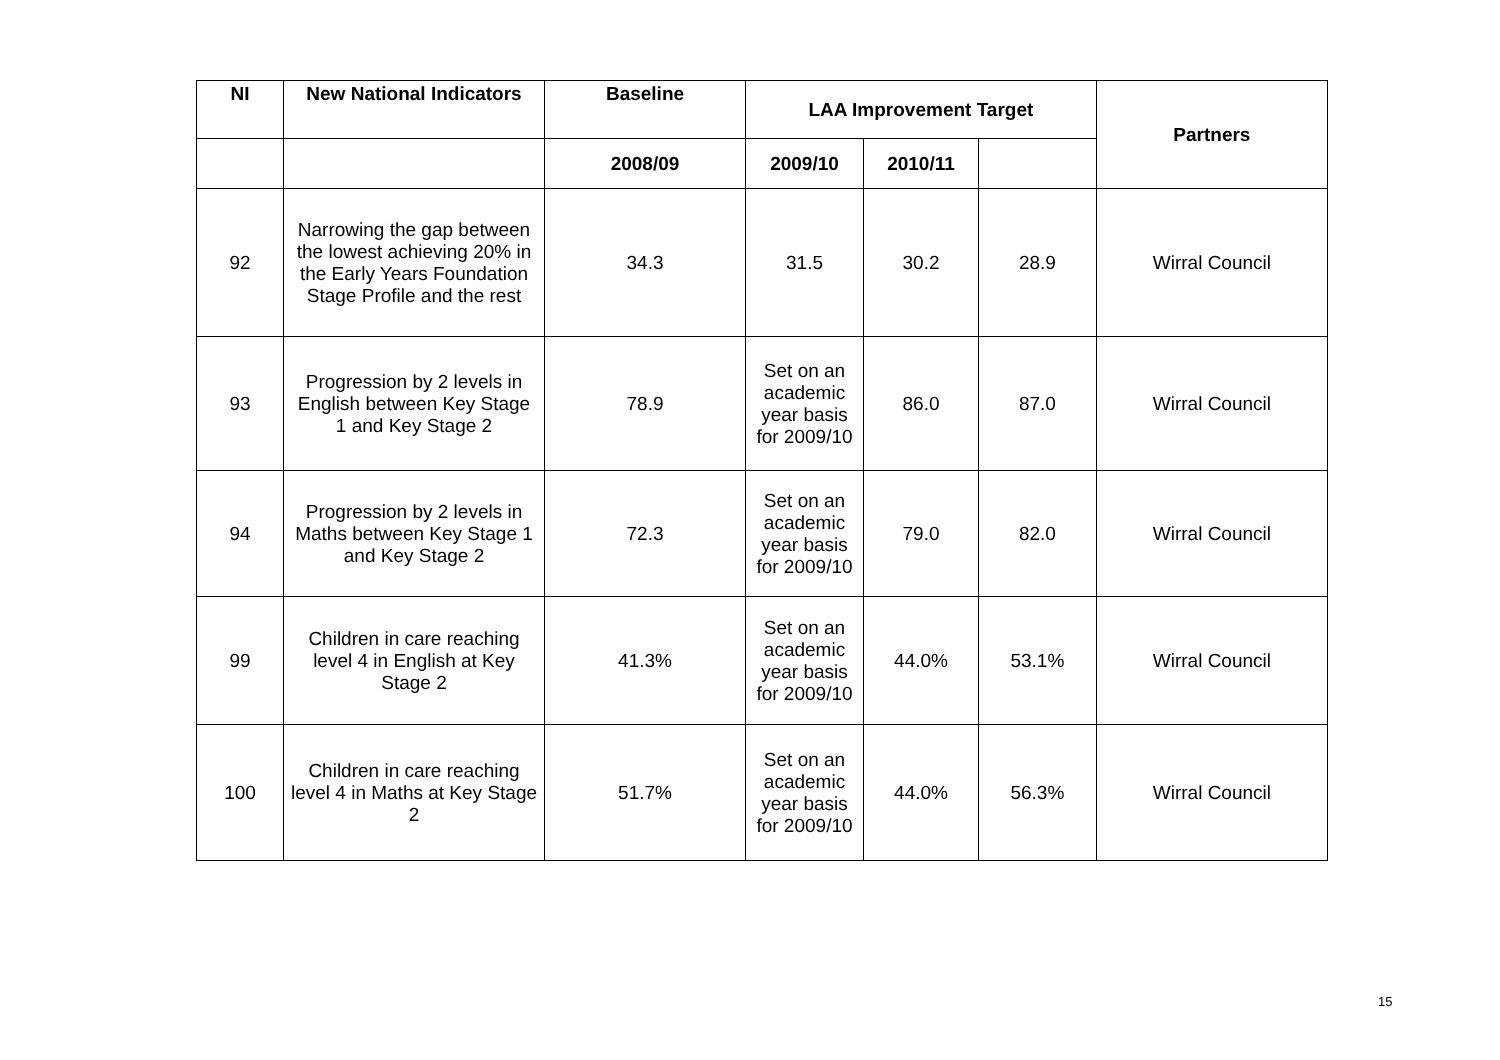| NI | New National Indicators | Baseline | LAA Improvement Target | | | Partners |
| --- | --- | --- | --- | --- | --- | --- |
| | | 2008/09 | 2009/10 | 2010/11 | | |
| 92 | Narrowing the gap between the lowest achieving 20% in the Early Years Foundation Stage Profile and the rest | 34.3 | 31.5 | 30.2 | 28.9 | Wirral Council |
| 93 | Progression by 2 levels in English between Key Stage 1 and Key Stage 2 | 78.9 | Set on an academic year basis for 2009/10 | 86.0 | 87.0 | Wirral Council |
| 94 | Progression by 2 levels in Maths between Key Stage 1 and Key Stage 2 | 72.3 | Set on an academic year basis for 2009/10 | 79.0 | 82.0 | Wirral Council |
| 99 | Children in care reaching level 4 in English at Key Stage 2 | 41.3% | Set on an academic year basis for 2009/10 | 44.0% | 53.1% | Wirral Council |
| 100 | Children in care reaching level 4 in Maths at Key Stage 2 | 51.7% | Set on an academic year basis for 2009/10 | 44.0% | 56.3% | Wirral Council |
15